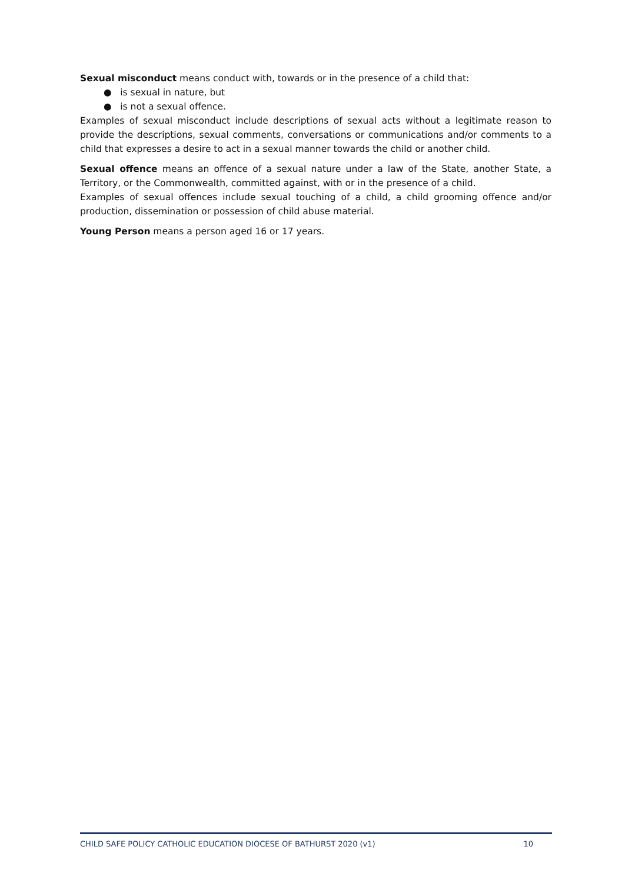Sexual misconduct means conduct with, towards or in the presence of a child that:
● is sexual in nature, but
● is not a sexual offence.
Examples of sexual misconduct include descriptions of sexual acts without a legitimate reason to provide the descriptions, sexual comments, conversations or communications and/or comments to a child that expresses a desire to act in a sexual manner towards the child or another child.
Sexual offence means an offence of a sexual nature under a law of the State, another State, a Territory, or the Commonwealth, committed against, with or in the presence of a child.
Examples of sexual offences include sexual touching of a child, a child grooming offence and/or production, dissemination or possession of child abuse material.
Young Person means a person aged 16 or 17 years.
CHILD SAFE POLICY CATHOLIC EDUCATION DIOCESE OF BATHURST 2020 (v1) 10